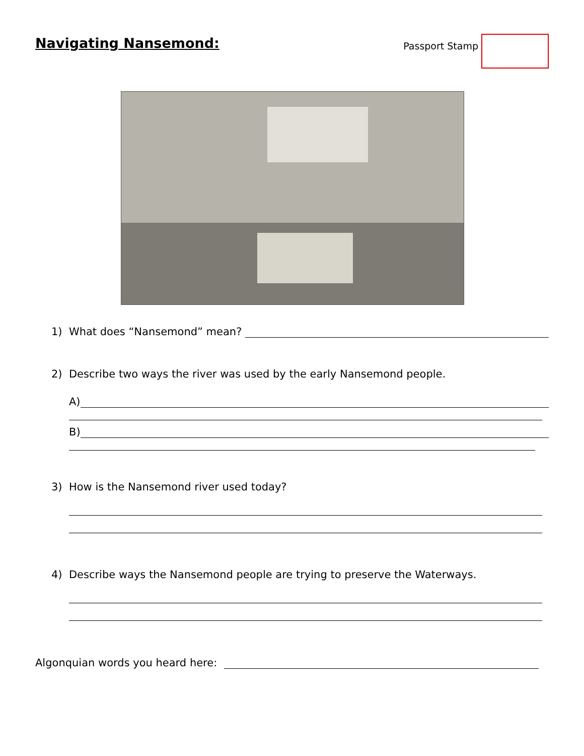Navigating Nansemond:
Passport Stamp
1) What does “Nansemond” mean?
2) Describe two ways the river was used by the early Nansemond people.
A)
B)
3) How is the Nansemond river used today?
4) Describe ways the Nansemond people are trying to preserve the Waterways.
Algonquian words you heard here: